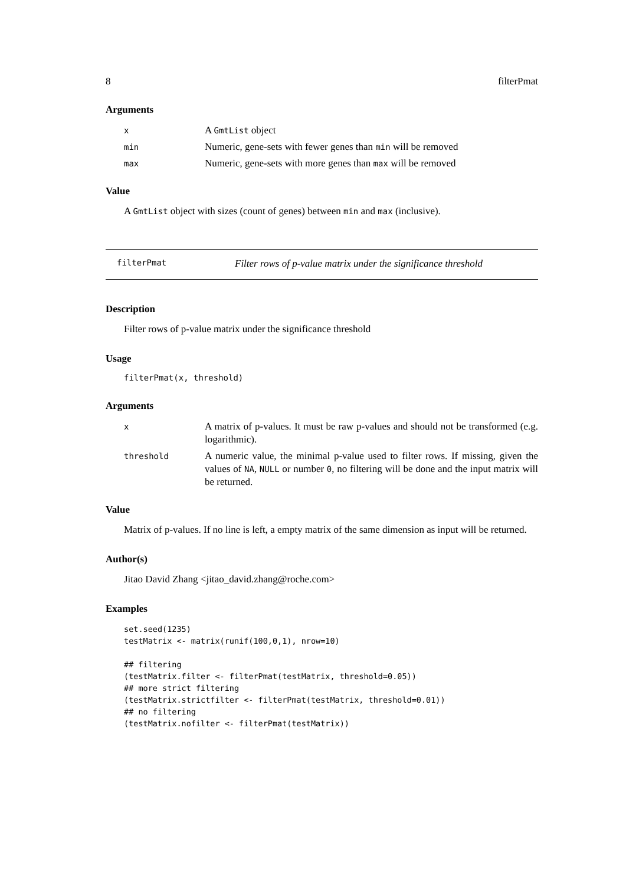8 filterPmat
Arguments
| x | A GmtList object |
| min | Numeric, gene-sets with fewer genes than min will be removed |
| max | Numeric, gene-sets with more genes than max will be removed |
Value
A GmtList object with sizes (count of genes) between min and max (inclusive).
filterPmat Filter rows of p-value matrix under the significance threshold
Description
Filter rows of p-value matrix under the significance threshold
Usage
filterPmat(x, threshold)
Arguments
| x | A matrix of p-values. It must be raw p-values and should not be transformed (e.g. logarithmic). |
| threshold | A numeric value, the minimal p-value used to filter rows. If missing, given the values of NA , NULL or number 0 , no filtering will be done and the input matrix will be returned. |
Value
Matrix of p-values. If no line is left, a empty matrix of the same dimension as input will be returned.
Author(s)
Jitao David Zhang <jitao_david.zhang@roche.com>
Examples
set.seed(1235)
testMatrix <- matrix(runif(100,0,1), nrow=10)

## filtering
(testMatrix.filter <- filterPmat(testMatrix, threshold=0.05))
## more strict filtering
(testMatrix.strictfilter <- filterPmat(testMatrix, threshold=0.01))
## no filtering
(testMatrix.nofilter <- filterPmat(testMatrix))